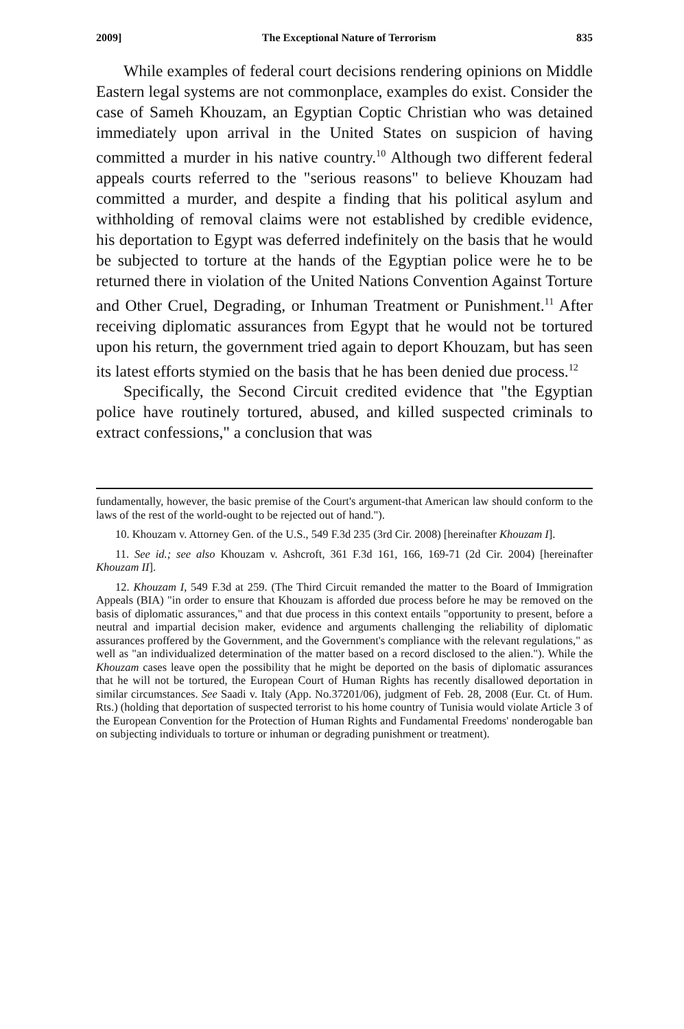2009] The Exceptional Nature of Terrorism 835
While examples of federal court decisions rendering opinions on Middle Eastern legal systems are not commonplace, examples do exist. Consider the case of Sameh Khouzam, an Egyptian Coptic Christian who was detained immediately upon arrival in the United States on suspicion of having committed a murder in his native country.<sup>10</sup> Although two different federal appeals courts referred to the "serious reasons" to believe Khouzam had committed a murder, and despite a finding that his political asylum and withholding of removal claims were not established by credible evidence, his deportation to Egypt was deferred indefinitely on the basis that he would be subjected to torture at the hands of the Egyptian police were he to be returned there in violation of the United Nations Convention Against Torture and Other Cruel, Degrading, or Inhuman Treatment or Punishment.<sup>11</sup> After receiving diplomatic assurances from Egypt that he would not be tortured upon his return, the government tried again to deport Khouzam, but has seen its latest efforts stymied on the basis that he has been denied due process.<sup>12</sup>
Specifically, the Second Circuit credited evidence that "the Egyptian police have routinely tortured, abused, and killed suspected criminals to extract confessions," a conclusion that was
fundamentally, however, the basic premise of the Court's argument-that American law should conform to the laws of the rest of the world-ought to be rejected out of hand.").
10. Khouzam v. Attorney Gen. of the U.S., 549 F.3d 235 (3rd Cir. 2008) [hereinafter Khouzam I].
11. See id.; see also Khouzam v. Ashcroft, 361 F.3d 161, 166, 169-71 (2d Cir. 2004) [hereinafter Khouzam II].
12. Khouzam I, 549 F.3d at 259. (The Third Circuit remanded the matter to the Board of Immigration Appeals (BIA) "in order to ensure that Khouzam is afforded due process before he may be removed on the basis of diplomatic assurances," and that due process in this context entails "opportunity to present, before a neutral and impartial decision maker, evidence and arguments challenging the reliability of diplomatic assurances proffered by the Government, and the Government's compliance with the relevant regulations," as well as "an individualized determination of the matter based on a record disclosed to the alien."). While the Khouzam cases leave open the possibility that he might be deported on the basis of diplomatic assurances that he will not be tortured, the European Court of Human Rights has recently disallowed deportation in similar circumstances. See Saadi v. Italy (App. No.37201/06), judgment of Feb. 28, 2008 (Eur. Ct. of Hum. Rts.) (holding that deportation of suspected terrorist to his home country of Tunisia would violate Article 3 of the European Convention for the Protection of Human Rights and Fundamental Freedoms' nonderogable ban on subjecting individuals to torture or inhuman or degrading punishment or treatment).